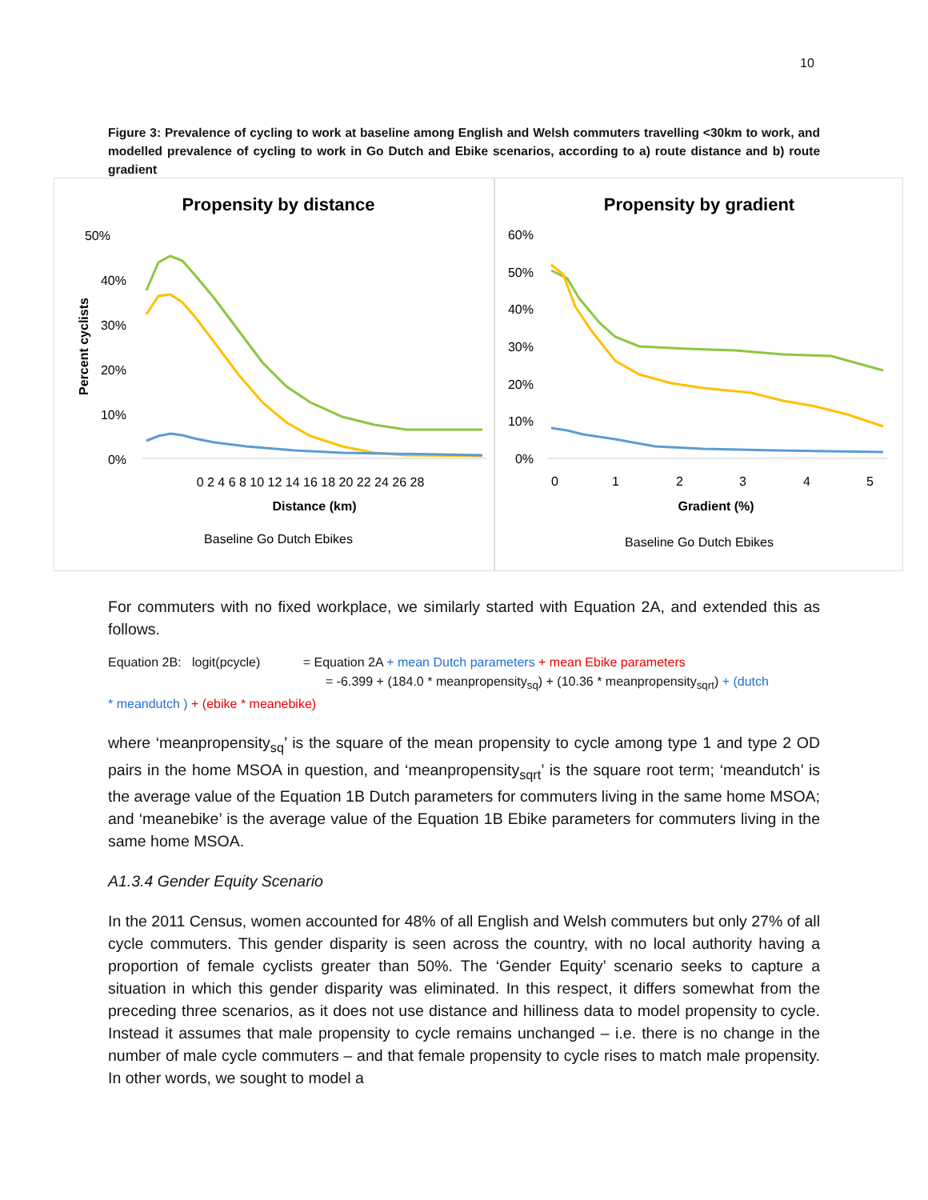10
Figure 3: Prevalence of cycling to work at baseline among English and Welsh commuters travelling <30km to work, and modelled prevalence of cycling to work in Go Dutch and Ebike scenarios, according to a) route distance and b) route gradient
Propensity by distance
50%
40%
30%
20%
10%
0%
Percent cyclists
0 2 4 6 8 10 12 14 16 18 20 22 24 26 28
Distance (km)
Baseline Go Dutch Ebikes
Propensity by gradient
60%
50%
40%
30%
20%
10%
0%
0
1
2
3
4
5
Gradient (%)
Baseline Go Dutch Ebikes
For commuters with no fixed workplace, we similarly started with Equation 2A, and extended this as follows.
Equation 2B: logit(pcycle) = Equation 2A + mean Dutch parameters + mean Ebike parameters
= -6.399 + (184.0 * meanpropensity<sub>sq</sub>) + (10.36 * meanpropensity<sub>sqrt</sub>) + (dutch
* meandutch ) + (ebike * meanebike)
where ‘meanpropensity<sub>sq</sub>’ is the square of the mean propensity to cycle among type 1 and type 2 OD pairs in the home MSOA in question, and ‘meanpropensity<sub>sqrt</sub>’ is the square root term; ‘meandutch’ is the average value of the Equation 1B Dutch parameters for commuters living in the same home MSOA; and ‘meanebike’ is the average value of the Equation 1B Ebike parameters for commuters living in the same home MSOA.
A1.3.4 Gender Equity Scenario
In the 2011 Census, women accounted for 48% of all English and Welsh commuters but only 27% of all cycle commuters. This gender disparity is seen across the country, with no local authority having a proportion of female cyclists greater than 50%. The ‘Gender Equity’ scenario seeks to capture a situation in which this gender disparity was eliminated. In this respect, it differs somewhat from the preceding three scenarios, as it does not use distance and hilliness data to model propensity to cycle. Instead it assumes that male propensity to cycle remains unchanged – i.e. there is no change in the number of male cycle commuters – and that female propensity to cycle rises to match male propensity. In other words, we sought to model a